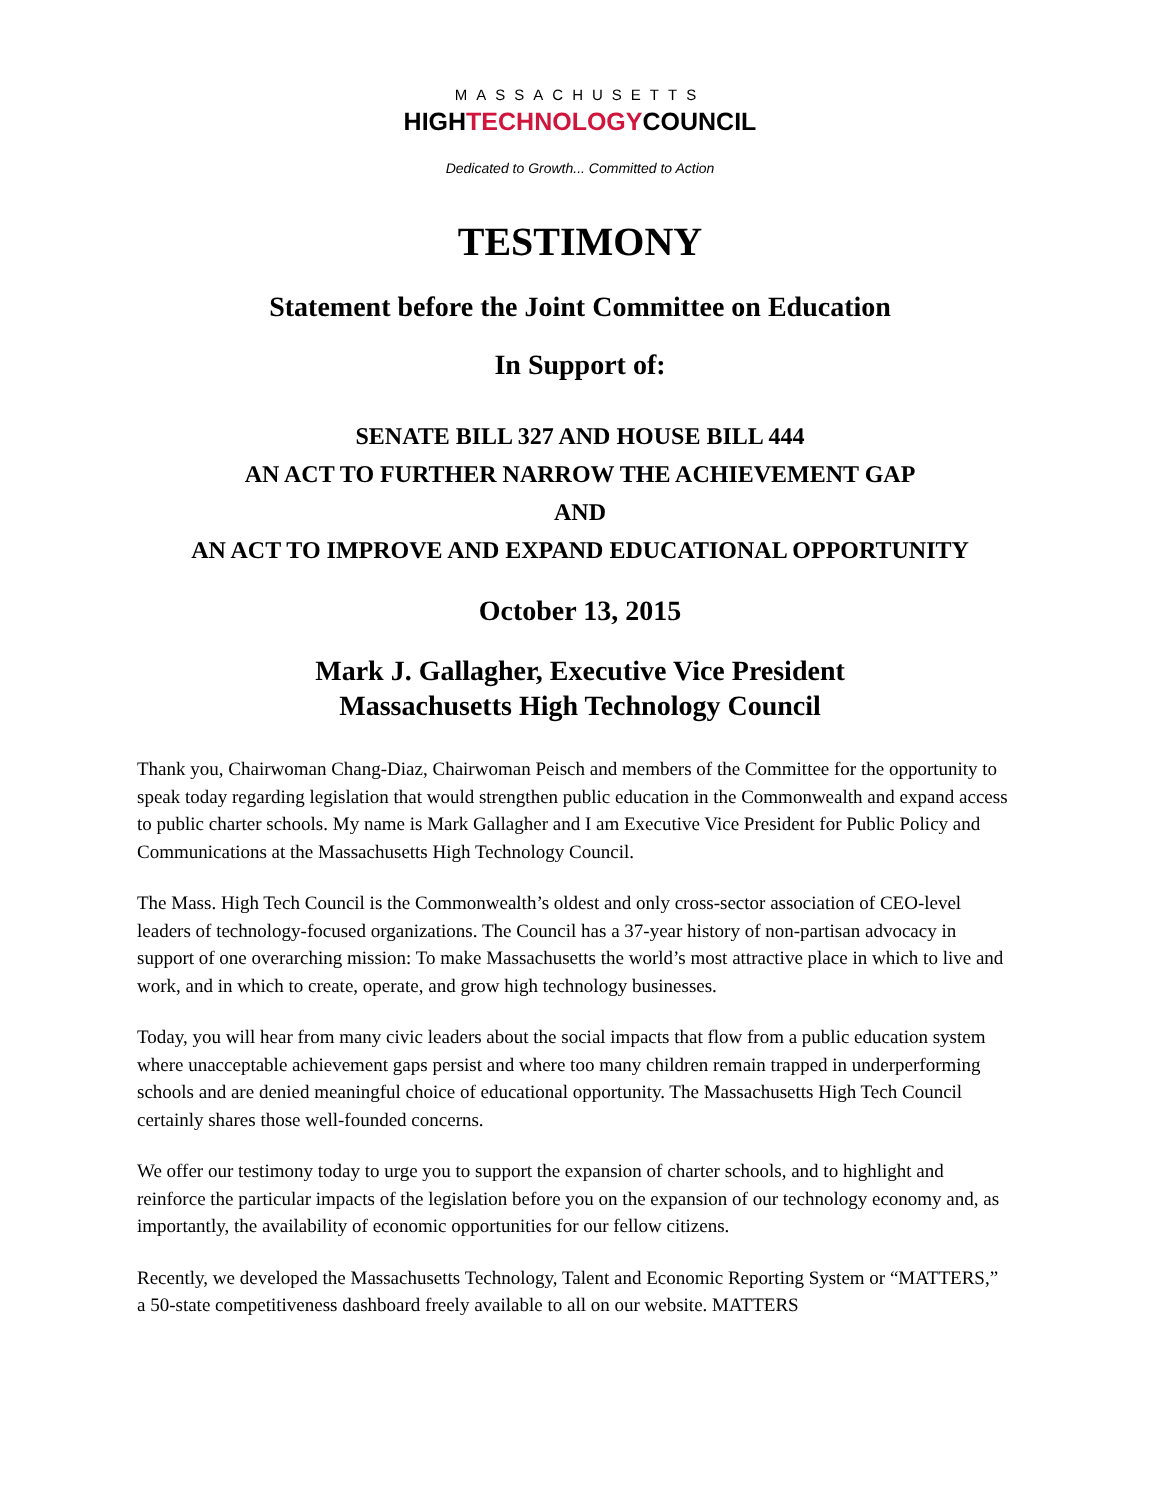MASSACHUSETTS
HIGHTECHNOLOGYCOUNCIL
Dedicated to Growth... Committed to Action
TESTIMONY
Statement before the Joint Committee on Education
In Support of:
SENATE BILL 327 AND HOUSE BILL 444
AN ACT TO FURTHER NARROW THE ACHIEVEMENT GAP
AND
AN ACT TO IMPROVE AND EXPAND EDUCATIONAL OPPORTUNITY
October 13, 2015
Mark J. Gallagher, Executive Vice President
Massachusetts High Technology Council
Thank you, Chairwoman Chang-Diaz, Chairwoman Peisch and members of the Committee for the opportunity to speak today regarding legislation that would strengthen public education in the Commonwealth and expand access to public charter schools. My name is Mark Gallagher and I am Executive Vice President for Public Policy and Communications at the Massachusetts High Technology Council.
The Mass. High Tech Council is the Commonwealth’s oldest and only cross-sector association of CEO-level leaders of technology-focused organizations. The Council has a 37-year history of non-partisan advocacy in support of one overarching mission: To make Massachusetts the world’s most attractive place in which to live and work, and in which to create, operate, and grow high technology businesses.
Today, you will hear from many civic leaders about the social impacts that flow from a public education system where unacceptable achievement gaps persist and where too many children remain trapped in underperforming schools and are denied meaningful choice of educational opportunity. The Massachusetts High Tech Council certainly shares those well-founded concerns.
We offer our testimony today to urge you to support the expansion of charter schools, and to highlight and reinforce the particular impacts of the legislation before you on the expansion of our technology economy and, as importantly, the availability of economic opportunities for our fellow citizens.
Recently, we developed the Massachusetts Technology, Talent and Economic Reporting System or “MATTERS,” a 50-state competitiveness dashboard freely available to all on our website. MATTERS